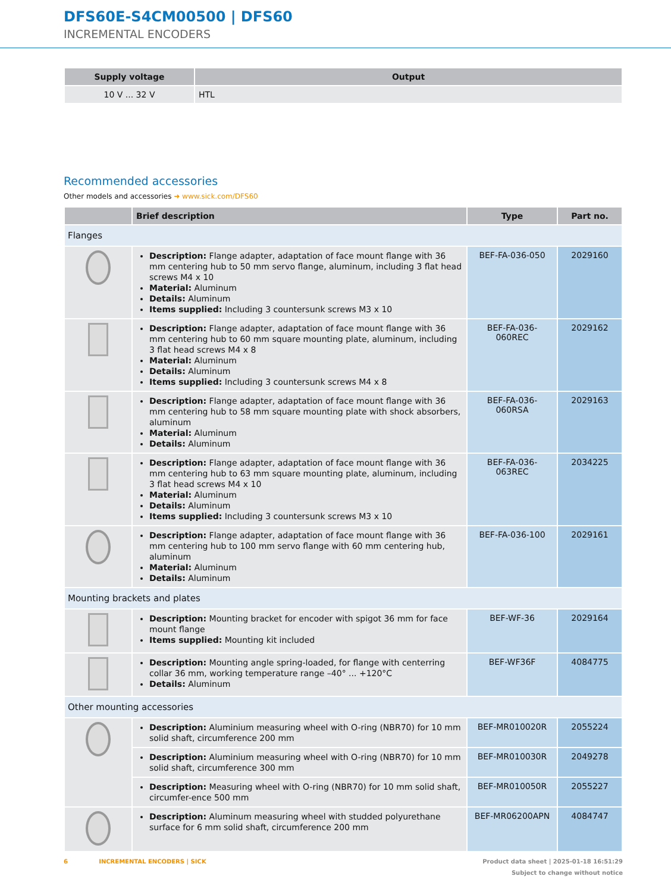DFS60E-S4CM00500 | DFS60
INCREMENTAL ENCODERS
| Supply voltage | Output |
| --- | --- |
| 10 V ... 32 V | HTL |
Recommended accessories
Other models and accessories ➜ www.sick.com/DFS60
| | Brief description | Type | Part no. |
| --- | --- | --- | --- |
| Flanges | | | |
| | Description: Flange adapter, adaptation of face mount flange with 36 mm centering hub to 50 mm servo flange, aluminum, including 3 flat head screws M4 x 10 Material: Aluminum Details: Aluminum Items supplied: Including 3 countersunk screws M3 x 10 | BEF-FA-036-050 | 2029160 |
| | Description: Flange adapter, adaptation of face mount flange with 36 mm centering hub to 60 mm square mounting plate, aluminum, including 3 flat head screws M4 x 8 Material: Aluminum Details: Aluminum Items supplied: Including 3 countersunk screws M4 x 8 | BEF-FA-036-060REC | 2029162 |
| | Description: Flange adapter, adaptation of face mount flange with 36 mm centering hub to 58 mm square mounting plate with shock absorbers, aluminum Material: Aluminum Details: Aluminum | BEF-FA-036-060RSA | 2029163 |
| | Description: Flange adapter, adaptation of face mount flange with 36 mm centering hub to 63 mm square mounting plate, aluminum, including 3 flat head screws M4 x 10 Material: Aluminum Details: Aluminum Items supplied: Including 3 countersunk screws M3 x 10 | BEF-FA-036-063REC | 2034225 |
| | Description: Flange adapter, adaptation of face mount flange with 36 mm centering hub to 100 mm servo flange with 60 mm centering hub, aluminum Material: Aluminum Details: Aluminum | BEF-FA-036-100 | 2029161 |
| Mounting brackets and plates | | | |
| | Description: Mounting bracket for encoder with spigot 36 mm for face mount flange Items supplied: Mounting kit included | BEF-WF-36 | 2029164 |
| | Description: Mounting angle spring-loaded, for flange with centerring collar 36 mm, working temperature range –40° ... +120°C Details: Aluminum | BEF-WF36F | 4084775 |
| Other mounting accessories | | | |
| | Description: Aluminium measuring wheel with O-ring (NBR70) for 10 mm solid shaft, circumference 200 mm | BEF-MR010020R | 2055224 |
| | Description: Aluminium measuring wheel with O-ring (NBR70) for 10 mm solid shaft, circumference 300 mm | BEF-MR010030R | 2049278 |
| | Description: Measuring wheel with O-ring (NBR70) for 10 mm solid shaft, circumfer-ence 500 mm | BEF-MR010050R | 2055227 |
| | Description: Aluminum measuring wheel with studded polyurethane surface for 6 mm solid shaft, circumference 200 mm | BEF-MR06200APN | 4084747 |
6 INCREMENTAL ENCODERS | SICK Product data sheet | 2025-01-18 16:51:29
Subject to change without notice